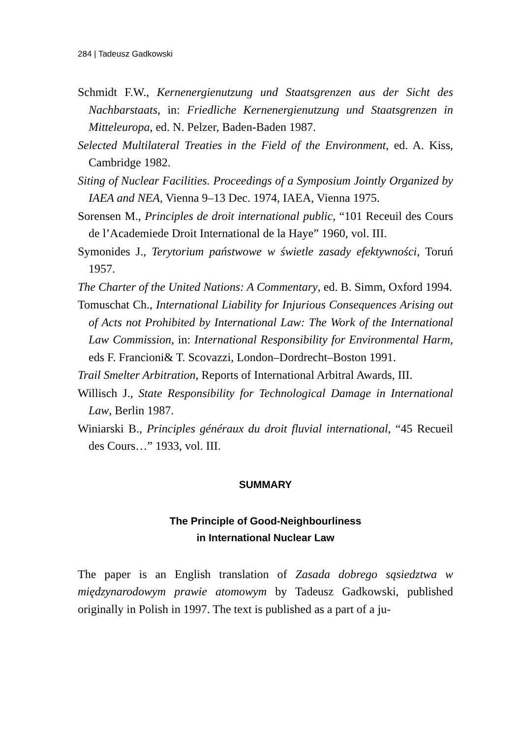284 | Tadeusz Gadkowski
Schmidt F.W., Kernenergienutzung und Staatsgrenzen aus der Sicht des Nachbarstaats, in: Friedliche Kernenergienutzung und Staatsgrenzen in Mitteleuropa, ed. N. Pelzer, Baden-Baden 1987.
Selected Multilateral Treaties in the Field of the Environment, ed. A. Kiss, Cambridge 1982.
Siting of Nuclear Facilities. Proceedings of a Symposium Jointly Organized by IAEA and NEA, Vienna 9–13 Dec. 1974, IAEA, Vienna 1975.
Sorensen M., Principles de droit international public, “101 Receuil des Cours de l’Academiede Droit International de la Haye” 1960, vol. III.
Symonides J., Terytorium państwowe w świetle zasady efektywności, Toruń 1957.
The Charter of the United Nations: A Commentary, ed. B. Simm, Oxford 1994.
Tomuschat Ch., International Liability for Injurious Consequences Arising out of Acts not Prohibited by International Law: The Work of the International Law Commission, in: International Responsibility for Environmental Harm, eds F. Francioni& T. Scovazzi, London–Dordrecht–Boston 1991.
Trail Smelter Arbitration, Reports of International Arbitral Awards, III.
Willisch J., State Responsibility for Technological Damage in International Law, Berlin 1987.
Winiarski B., Principles généraux du droit fluvial international, “45 Recueil des Cours…” 1933, vol. III.
SUMMARY
The Principle of Good-Neighbourliness
in International Nuclear Law
The paper is an English translation of Zasada dobrego sąsiedztwa w międzynarodowym prawie atomowym by Tadeusz Gadkowski, published originally in Polish in 1997. The text is published as a part of a ju-